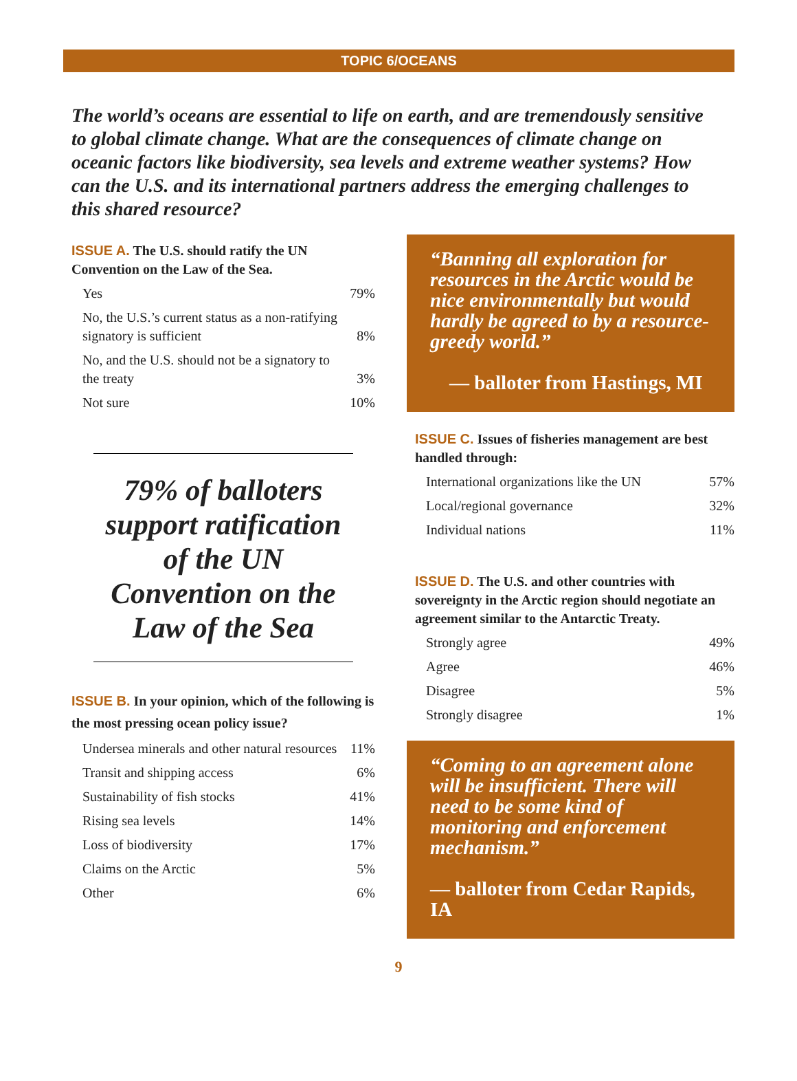TOPIC 6/OCEANS
The world’s oceans are essential to life on earth, and are tremendously sensitive to global climate change. What are the consequences of climate change on oceanic factors like biodiversity, sea levels and extreme weather systems? How can the U.S. and its international partners address the emerging challenges to this shared resource?
ISSUE A. The U.S. should ratify the UN Convention on the Law of the Sea.
| Yes | 79% |
| No, the U.S.’s current status as a non-ratifying signatory is sufficient | 8% |
| No, and the U.S. should not be a signatory to the treaty | 3% |
| Not sure | 10% |
79% of balloters support ratification of the UN Convention on the Law of the Sea
ISSUE B. In your opinion, which of the following is the most pressing ocean policy issue?
| Undersea minerals and other natural resources | 11% |
| Transit and shipping access | 6% |
| Sustainability of fish stocks | 41% |
| Rising sea levels | 14% |
| Loss of biodiversity | 17% |
| Claims on the Arctic | 5% |
| Other | 6% |
“Banning all exploration for resources in the Arctic would be nice environmentally but would hardly be agreed to by a resource-greedy world.”
— balloter from Hastings, MI
ISSUE C. Issues of fisheries management are best handled through:
| International organizations like the UN | 57% |
| Local/regional governance | 32% |
| Individual nations | 11% |
ISSUE D. The U.S. and other countries with sovereignty in the Arctic region should negotiate an agreement similar to the Antarctic Treaty.
| Strongly agree | 49% |
| Agree | 46% |
| Disagree | 5% |
| Strongly disagree | 1% |
“Coming to an agreement alone will be insufficient. There will need to be some kind of monitoring and enforcement mechanism.”
— balloter from Cedar Rapids, IA
9